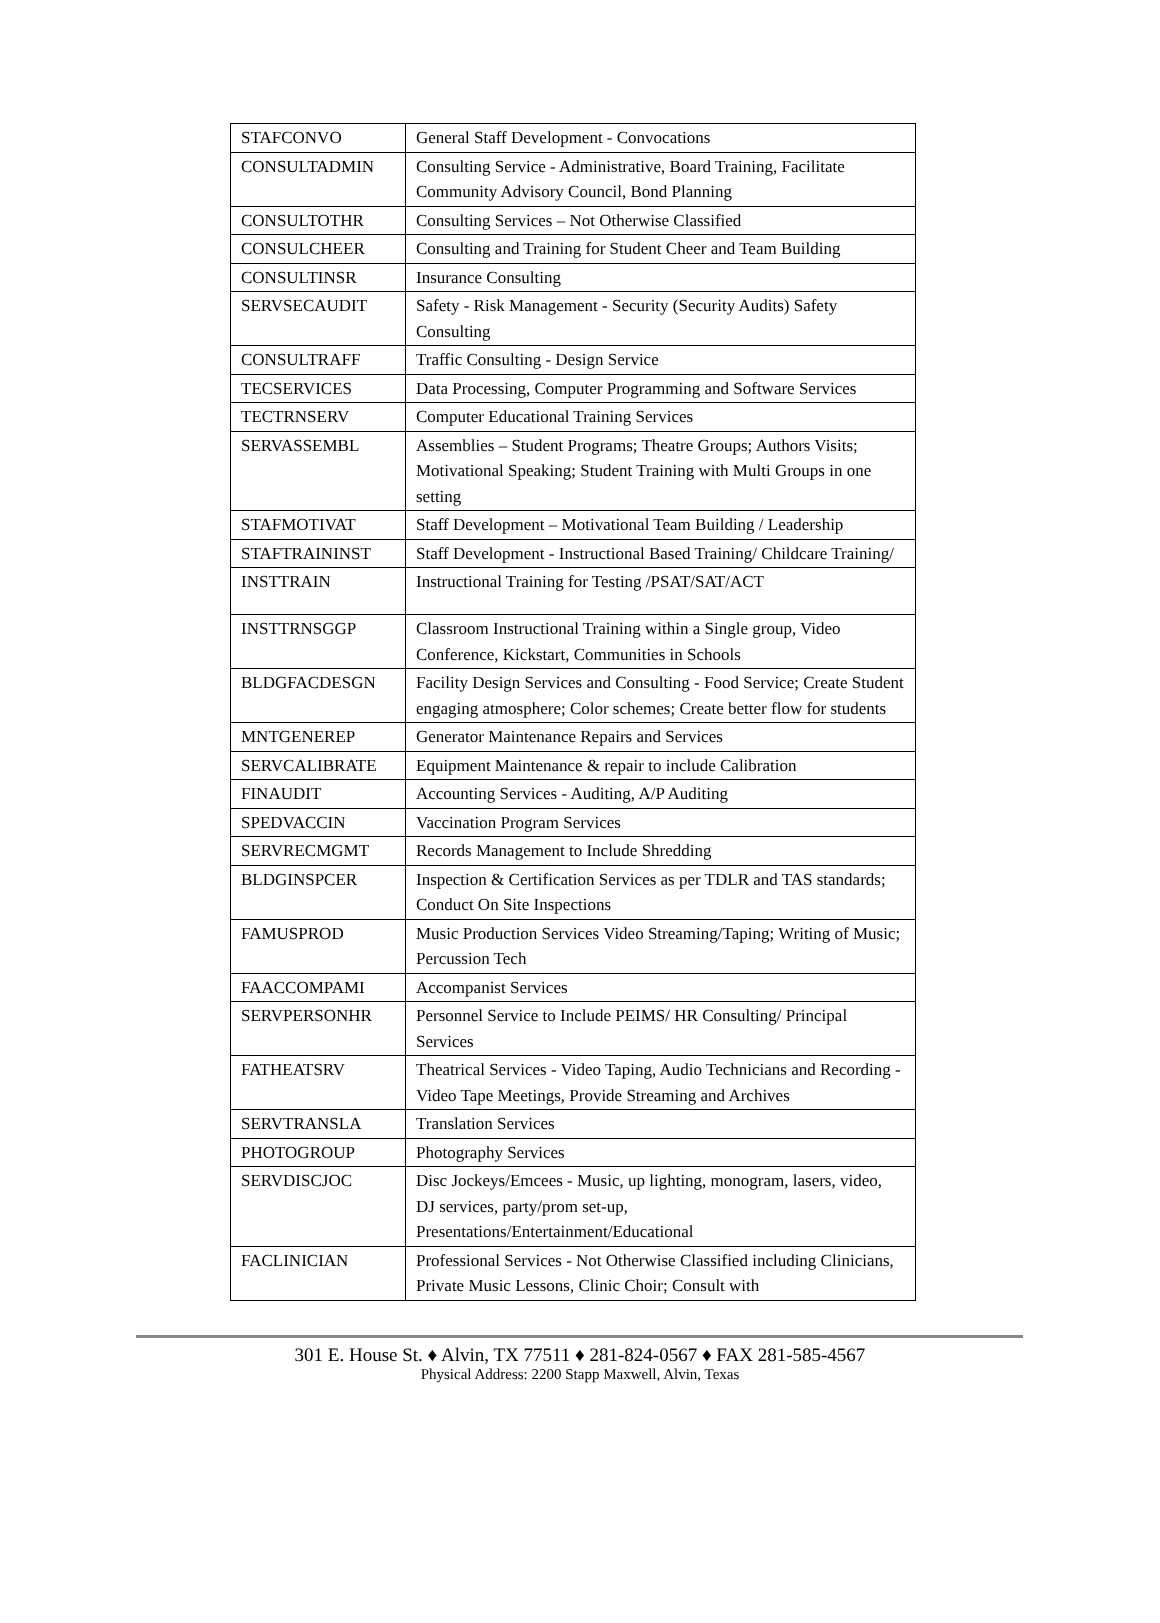| STAFCONVO | General Staff Development - Convocations |
| CONSULTADMIN | Consulting Service - Administrative, Board Training, Facilitate Community Advisory Council, Bond Planning |
| CONSULTOTHR | Consulting Services – Not Otherwise Classified |
| CONSULCHEER | Consulting and Training for Student Cheer and Team Building |
| CONSULTINSR | Insurance Consulting |
| SERVSECAUDIT | Safety - Risk Management - Security (Security Audits) Safety Consulting |
| CONSULTRAFF | Traffic Consulting - Design Service |
| TECSERVICES | Data Processing, Computer Programming and Software Services |
| TECTRNSERV | Computer Educational Training Services |
| SERVASSEMBL | Assemblies – Student Programs; Theatre Groups; Authors Visits; Motivational Speaking; Student Training with Multi Groups in one setting |
| STAFMOTIVAT | Staff Development – Motivational Team Building / Leadership |
| STAFTRAININST | Staff Development - Instructional Based Training/ Childcare Training/ |
| INSTTRAIN | Instructional Training for Testing /PSAT/SAT/ACT |
| INSTTRNSGGP | Classroom Instructional Training within a Single group, Video Conference, Kickstart, Communities in Schools |
| BLDGFACDESGN | Facility Design Services and Consulting - Food Service; Create Student engaging atmosphere; Color schemes; Create better flow for students |
| MNTGENEREP | Generator Maintenance Repairs and Services |
| SERVCALIBRATE | Equipment Maintenance & repair to include Calibration |
| FINAUDIT | Accounting Services - Auditing, A/P Auditing |
| SPEDVACCIN | Vaccination Program Services |
| SERVRECMGMT | Records Management to Include Shredding |
| BLDGINSPCER | Inspection & Certification Services as per TDLR and TAS standards; Conduct On Site Inspections |
| FAMUSPROD | Music Production Services Video Streaming/Taping; Writing of Music; Percussion Tech |
| FAACCOMPAMI | Accompanist Services |
| SERVPERSONHR | Personnel Service to Include PEIMS/ HR Consulting/ Principal Services |
| FATHEATSRV | Theatrical Services - Video Taping, Audio Technicians and Recording - Video Tape Meetings, Provide Streaming and Archives |
| SERVTRANSLA | Translation Services |
| PHOTOGROUP | Photography Services |
| SERVDISCJOC | Disc Jockeys/Emcees - Music, up lighting, monogram, lasers, video, DJ services, party/prom set-up, Presentations/Entertainment/Educational |
| FACLINICIAN | Professional Services - Not Otherwise Classified including Clinicians, Private Music Lessons, Clinic Choir; Consult with |
301 E. House St. ♦ Alvin, TX 77511 ♦ 281-824-0567 ♦ FAX 281-585-4567
Physical Address: 2200 Stapp Maxwell, Alvin, Texas